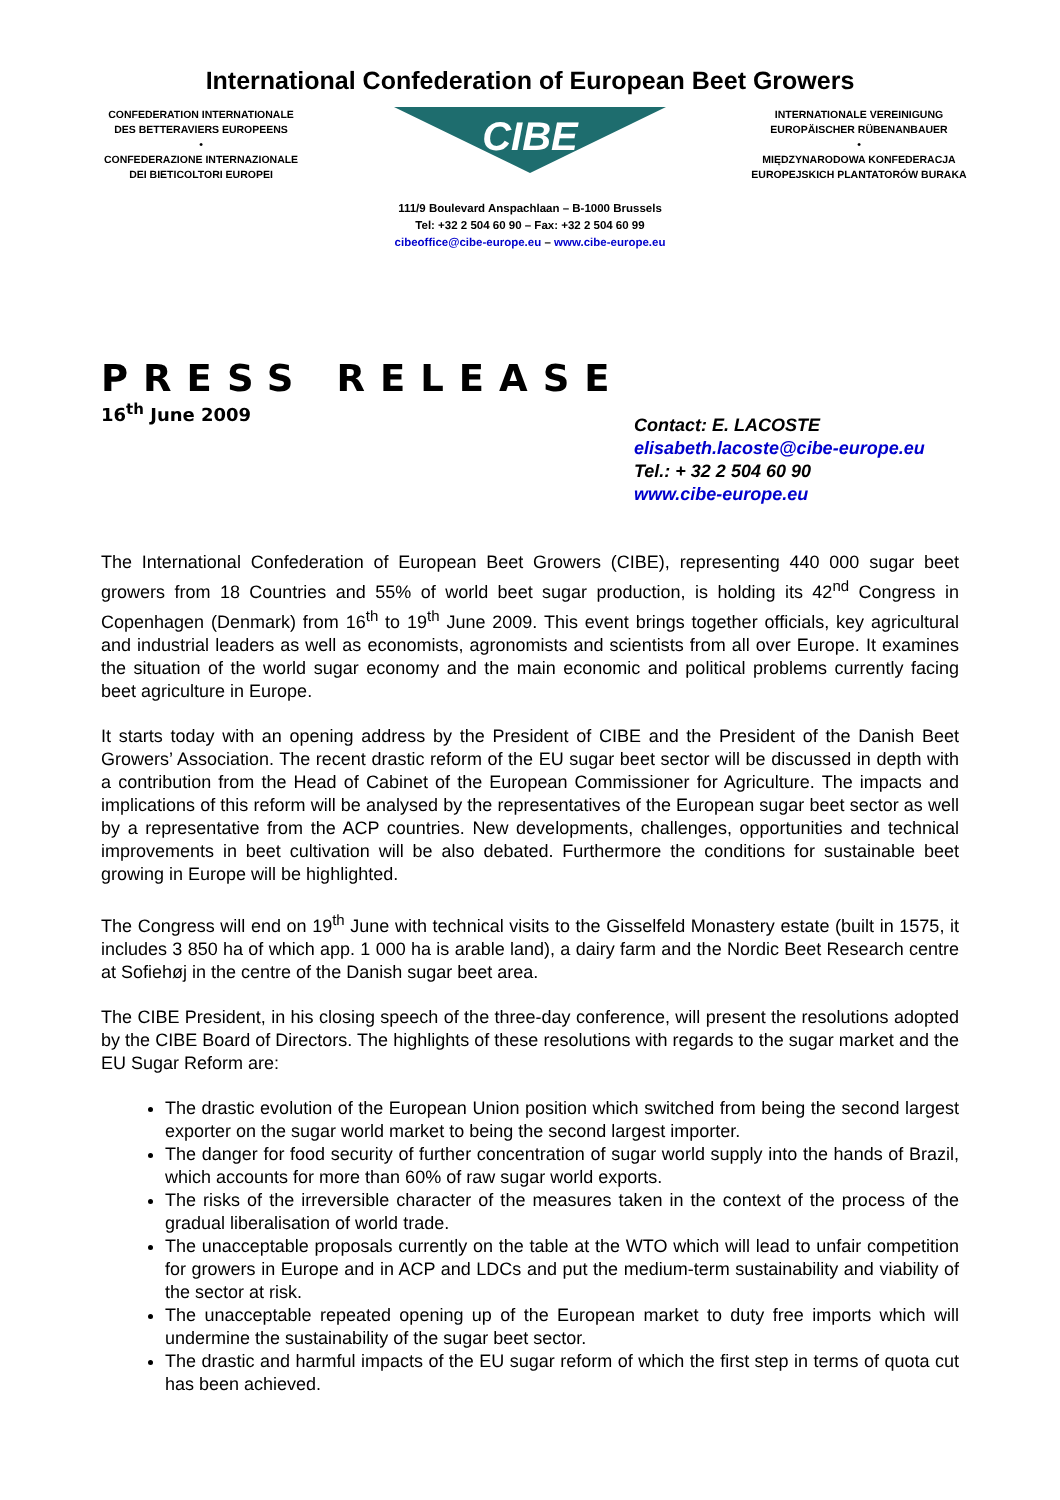International Confederation of European Beet Growers
CONFEDERATION INTERNATIONALE
DES BETTERAVIERS EUROPEENS
•
CONFEDERAZIONE INTERNAZIONALE
DEI BIETICOLTORI EUROPEI
CIBE
INTERNATIONALE VEREINIGUNG
EUROPÄISCHER RÜBENANBAUER
•
MIĘDZYNARODOWA KONFEDERACJA
EUROPEJSKICH PLANTATORÓW BURAKA
111/9 Boulevard Anspachlaan – B-1000 Brussels
Tel: +32 2 504 60 90 – Fax: +32 2 504 60 99
cibeoffice@cibe-europe.eu – www.cibe-europe.eu
PRESS RELEASE
16<sup>th</sup> June 2009
Contact: E. LACOSTE
elisabeth.lacoste@cibe-europe.eu
Tel.: + 32 2 504 60 90
www.cibe-europe.eu
The International Confederation of European Beet Growers (CIBE), representing 440 000 sugar beet growers from 18 Countries and 55% of world beet sugar production, is holding its 42<sup>nd</sup> Congress in Copenhagen (Denmark) from 16<sup>th</sup> to 19<sup>th</sup> June 2009. This event brings together officials, key agricultural and industrial leaders as well as economists, agronomists and scientists from all over Europe. It examines the situation of the world sugar economy and the main economic and political problems currently facing beet agriculture in Europe.
It starts today with an opening address by the President of CIBE and the President of the Danish Beet Growers’ Association. The recent drastic reform of the EU sugar beet sector will be discussed in depth with a contribution from the Head of Cabinet of the European Commissioner for Agriculture. The impacts and implications of this reform will be analysed by the representatives of the European sugar beet sector as well by a representative from the ACP countries. New developments, challenges, opportunities and technical improvements in beet cultivation will be also debated. Furthermore the conditions for sustainable beet growing in Europe will be highlighted.
The Congress will end on 19<sup>th</sup> June with technical visits to the Gisselfeld Monastery estate (built in 1575, it includes 3 850 ha of which app. 1 000 ha is arable land), a dairy farm and the Nordic Beet Research centre at Sofiehøj in the centre of the Danish sugar beet area.
The CIBE President, in his closing speech of the three-day conference, will present the resolutions adopted by the CIBE Board of Directors. The highlights of these resolutions with regards to the sugar market and the EU Sugar Reform are:
The drastic evolution of the European Union position which switched from being the second largest exporter on the sugar world market to being the second largest importer.
The danger for food security of further concentration of sugar world supply into the hands of Brazil, which accounts for more than 60% of raw sugar world exports.
The risks of the irreversible character of the measures taken in the context of the process of the gradual liberalisation of world trade.
The unacceptable proposals currently on the table at the WTO which will lead to unfair competition for growers in Europe and in ACP and LDCs and put the medium-term sustainability and viability of the sector at risk.
The unacceptable repeated opening up of the European market to duty free imports which will undermine the sustainability of the sugar beet sector.
The drastic and harmful impacts of the EU sugar reform of which the first step in terms of quota cut has been achieved.